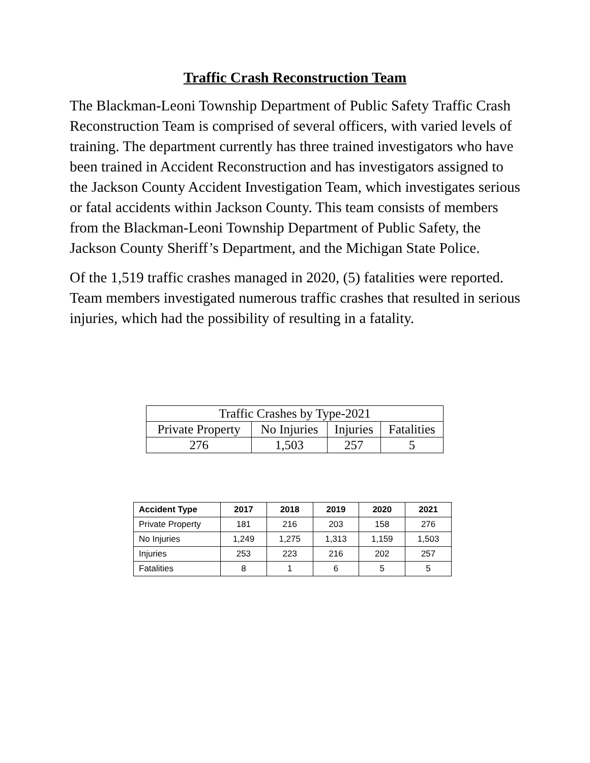Traffic Crash Reconstruction Team
The Blackman-Leoni Township Department of Public Safety Traffic Crash Reconstruction Team is comprised of several officers, with varied levels of training. The department currently has three trained investigators who have been trained in Accident Reconstruction and has investigators assigned to the Jackson County Accident Investigation Team, which investigates serious or fatal accidents within Jackson County. This team consists of members from the Blackman-Leoni Township Department of Public Safety, the Jackson County Sheriff’s Department, and the Michigan State Police.
Of the 1,519 traffic crashes managed in 2020, (5) fatalities were reported. Team members investigated numerous traffic crashes that resulted in serious injuries, which had the possibility of resulting in a fatality.
| Traffic Crashes by Type-2021 | | | |
| Private Property | No Injuries | Injuries | Fatalities |
| 276 | 1,503 | 257 | 5 |
| Accident Type | 2017 | 2018 | 2019 | 2020 | 2021 |
| --- | --- | --- | --- | --- | --- |
| Private Property | 181 | 216 | 203 | 158 | 276 |
| No Injuries | 1,249 | 1,275 | 1,313 | 1,159 | 1,503 |
| Injuries | 253 | 223 | 216 | 202 | 257 |
| Fatalities | 8 | 1 | 6 | 5 | 5 |